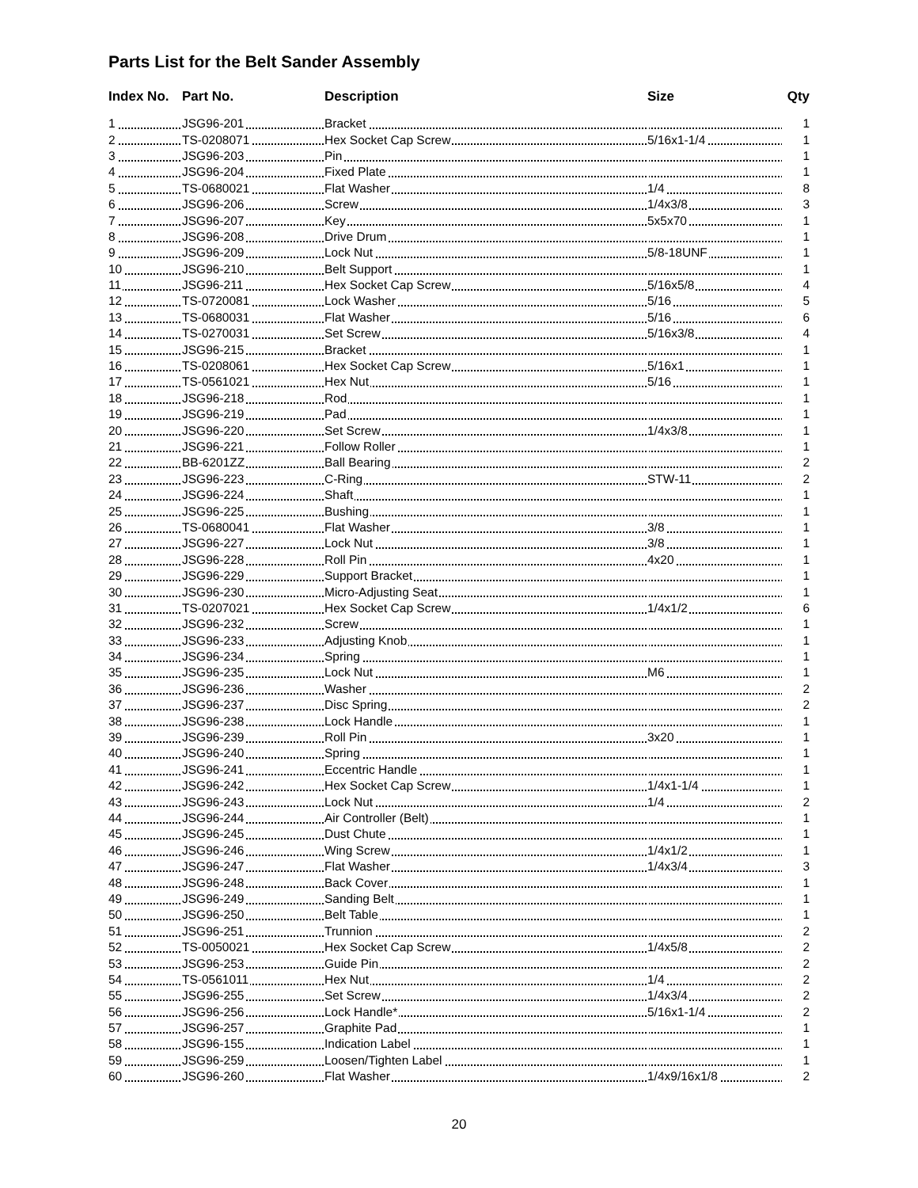Parts List for the Belt Sander Assembly
| Index No. | Part No. | Description | Size | Qty |
| --- | --- | --- | --- | --- |
| 1 | JSG96-201 | Bracket | | 1 |
| 2 | TS-0208071 | Hex Socket Cap Screw | 5/16x1-1/4 | 1 |
| 3 | JSG96-203 | Pin | | 1 |
| 4 | JSG96-204 | Fixed Plate | | 1 |
| 5 | TS-0680021 | Flat Washer | 1/4 | 8 |
| 6 | JSG96-206 | Screw | 1/4x3/8 | 3 |
| 7 | JSG96-207 | Key | 5x5x70 | 1 |
| 8 | JSG96-208 | Drive Drum | | 1 |
| 9 | JSG96-209 | Lock Nut | 5/8-18UNF | 1 |
| 10 | JSG96-210 | Belt Support | | 1 |
| 11 | JSG96-211 | Hex Socket Cap Screw | 5/16x5/8 | 4 |
| 12 | TS-0720081 | Lock Washer | 5/16 | 5 |
| 13 | TS-0680031 | Flat Washer | 5/16 | 6 |
| 14 | TS-0270031 | Set Screw | 5/16x3/8 | 4 |
| 15 | JSG96-215 | Bracket | | 1 |
| 16 | TS-0208061 | Hex Socket Cap Screw | 5/16x1 | 1 |
| 17 | TS-0561021 | Hex Nut | 5/16 | 1 |
| 18 | JSG96-218 | Rod | | 1 |
| 19 | JSG96-219 | Pad | | 1 |
| 20 | JSG96-220 | Set Screw | 1/4x3/8 | 1 |
| 21 | JSG96-221 | Follow Roller | | 1 |
| 22 | BB-6201ZZ | Ball Bearing | | 2 |
| 23 | JSG96-223 | C-Ring | STW-11 | 2 |
| 24 | JSG96-224 | Shaft | | 1 |
| 25 | JSG96-225 | Bushing | | 1 |
| 26 | TS-0680041 | Flat Washer | 3/8 | 1 |
| 27 | JSG96-227 | Lock Nut | 3/8 | 1 |
| 28 | JSG96-228 | Roll Pin | 4x20 | 1 |
| 29 | JSG96-229 | Support Bracket | | 1 |
| 30 | JSG96-230 | Micro-Adjusting Seat | | 1 |
| 31 | TS-0207021 | Hex Socket Cap Screw | 1/4x1/2 | 6 |
| 32 | JSG96-232 | Screw | | 1 |
| 33 | JSG96-233 | Adjusting Knob | | 1 |
| 34 | JSG96-234 | Spring | | 1 |
| 35 | JSG96-235 | Lock Nut | M6 | 1 |
| 36 | JSG96-236 | Washer | | 2 |
| 37 | JSG96-237 | Disc Spring | | 2 |
| 38 | JSG96-238 | Lock Handle | | 1 |
| 39 | JSG96-239 | Roll Pin | 3x20 | 1 |
| 40 | JSG96-240 | Spring | | 1 |
| 41 | JSG96-241 | Eccentric Handle | | 1 |
| 42 | JSG96-242 | Hex Socket Cap Screw | 1/4x1-1/4 | 1 |
| 43 | JSG96-243 | Lock Nut | 1/4 | 2 |
| 44 | JSG96-244 | Air Controller (Belt) | | 1 |
| 45 | JSG96-245 | Dust Chute | | 1 |
| 46 | JSG96-246 | Wing Screw | 1/4x1/2 | 1 |
| 47 | JSG96-247 | Flat Washer | 1/4x3/4 | 3 |
| 48 | JSG96-248 | Back Cover | | 1 |
| 49 | JSG96-249 | Sanding Belt | | 1 |
| 50 | JSG96-250 | Belt Table | | 1 |
| 51 | JSG96-251 | Trunnion | | 2 |
| 52 | TS-0050021 | Hex Socket Cap Screw | 1/4x5/8 | 2 |
| 53 | JSG96-253 | Guide Pin | | 2 |
| 54 | TS-0561011 | Hex Nut | 1/4 | 2 |
| 55 | JSG96-255 | Set Screw | 1/4x3/4 | 2 |
| 56 | JSG96-256 | Lock Handle* | 5/16x1-1/4 | 2 |
| 57 | JSG96-257 | Graphite Pad | | 1 |
| 58 | JSG96-155 | Indication Label | | 1 |
| 59 | JSG96-259 | Loosen/Tighten Label | | 1 |
| 60 | JSG96-260 | Flat Washer | 1/4x9/16x1/8 | 2 |
20